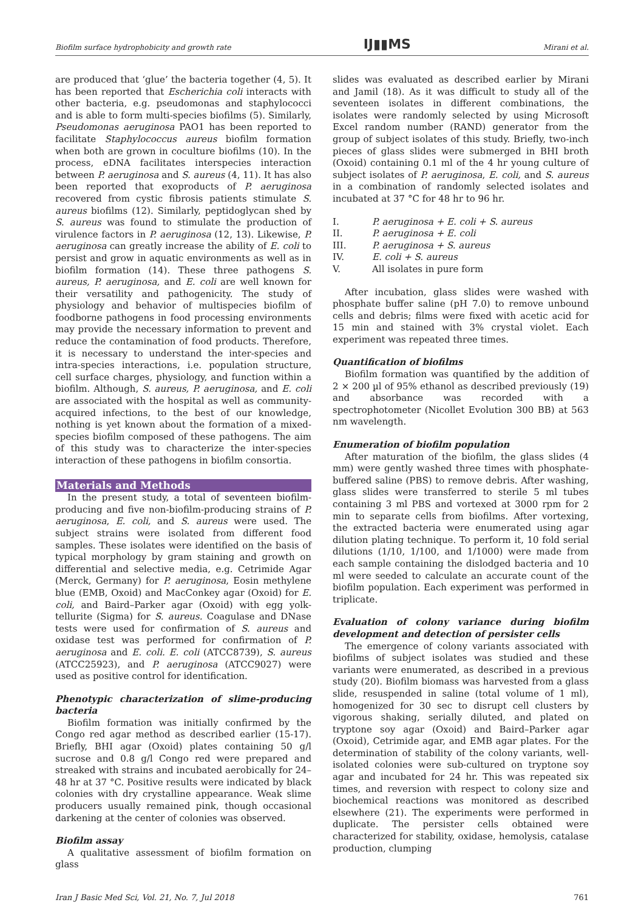Biofilm surface hydrophobicity and growth rate IJ▮▮MS Mirani et al.
are produced that ‘glue’ the bacteria together (4, 5). It has been reported that Escherichia coli interacts with other bacteria, e.g. pseudomonas and staphylococci and is able to form multi-species biofilms (5). Similarly, Pseudomonas aeruginosa PAO1 has been reported to facilitate Staphylococcus aureus biofilm formation when both are grown in coculture biofilms (10). In the process, eDNA facilitates interspecies interaction between P. aeruginosa and S. aureus (4, 11). It has also been reported that exoproducts of P. aeruginosa recovered from cystic fibrosis patients stimulate S. aureus biofilms (12). Similarly, peptidoglycan shed by S. aureus was found to stimulate the production of virulence factors in P. aeruginosa (12, 13). Likewise, P. aeruginosa can greatly increase the ability of E. coli to persist and grow in aquatic environments as well as in biofilm formation (14). These three pathogens S. aureus, P. aeruginosa, and E. coli are well known for their versatility and pathogenicity. The study of physiology and behavior of multispecies biofilm of foodborne pathogens in food processing environments may provide the necessary information to prevent and reduce the contamination of food products. Therefore, it is necessary to understand the inter-species and intra-species interactions, i.e. population structure, cell surface charges, physiology, and function within a biofilm. Although, S. aureus, P. aeruginosa, and E. coli are associated with the hospital as well as community-acquired infections, to the best of our knowledge, nothing is yet known about the formation of a mixed-species biofilm composed of these pathogens. The aim of this study was to characterize the inter-species interaction of these pathogens in biofilm consortia.
Materials and Methods
In the present study, a total of seventeen biofilm-producing and five non-biofilm-producing strains of P. aeruginosa, E. coli, and S. aureus were used. The subject strains were isolated from different food samples. These isolates were identified on the basis of typical morphology by gram staining and growth on differential and selective media, e.g. Cetrimide Agar (Merck, Germany) for P. aeruginosa, Eosin methylene blue (EMB, Oxoid) and MacConkey agar (Oxoid) for E. coli, and Baird–Parker agar (Oxoid) with egg yolk-tellurite (Sigma) for S. aureus. Coagulase and DNase tests were used for confirmation of S. aureus and oxidase test was performed for confirmation of P. aeruginosa and E. coli. E. coli (ATCC8739), S. aureus (ATCC25923), and P. aeruginosa (ATCC9027) were used as positive control for identification.
Phenotypic characterization of slime-producing bacteria
Biofilm formation was initially confirmed by the Congo red agar method as described earlier (15-17). Briefly, BHI agar (Oxoid) plates containing 50 g/l sucrose and 0.8 g/l Congo red were prepared and streaked with strains and incubated aerobically for 24–48 hr at 37 °C. Positive results were indicated by black colonies with dry crystalline appearance. Weak slime producers usually remained pink, though occasional darkening at the center of colonies was observed.
Biofilm assay
A qualitative assessment of biofilm formation on glass
slides was evaluated as described earlier by Mirani and Jamil (18). As it was difficult to study all of the seventeen isolates in different combinations, the isolates were randomly selected by using Microsoft Excel random number (RAND) generator from the group of subject isolates of this study. Briefly, two-inch pieces of glass slides were submerged in BHI broth (Oxoid) containing 0.1 ml of the 4 hr young culture of subject isolates of P. aeruginosa, E. coli, and S. aureus in a combination of randomly selected isolates and incubated at 37 °C for 48 hr to 96 hr.
I. P. aeruginosa + E. coli + S. aureus
II. P. aeruginosa + E. coli
III. P. aeruginosa + S. aureus
IV. E. coli + S. aureus
V. All isolates in pure form
After incubation, glass slides were washed with phosphate buffer saline (pH 7.0) to remove unbound cells and debris; films were fixed with acetic acid for 15 min and stained with 3% crystal violet. Each experiment was repeated three times.
Quantification of biofilms
Biofilm formation was quantified by the addition of 2 × 200 µl of 95% ethanol as described previously (19) and absorbance was recorded with a spectrophotometer (Nicollet Evolution 300 BB) at 563 nm wavelength.
Enumeration of biofilm population
After maturation of the biofilm, the glass slides (4 mm) were gently washed three times with phosphate-buffered saline (PBS) to remove debris. After washing, glass slides were transferred to sterile 5 ml tubes containing 3 ml PBS and vortexed at 3000 rpm for 2 min to separate cells from biofilms. After vortexing, the extracted bacteria were enumerated using agar dilution plating technique. To perform it, 10 fold serial dilutions (1/10, 1/100, and 1/1000) were made from each sample containing the dislodged bacteria and 10 ml were seeded to calculate an accurate count of the biofilm population. Each experiment was performed in triplicate.
Evaluation of colony variance during biofilm development and detection of persister cells
The emergence of colony variants associated with biofilms of subject isolates was studied and these variants were enumerated, as described in a previous study (20). Biofilm biomass was harvested from a glass slide, resuspended in saline (total volume of 1 ml), homogenized for 30 sec to disrupt cell clusters by vigorous shaking, serially diluted, and plated on tryptone soy agar (Oxoid) and Baird–Parker agar (Oxoid), Cetrimide agar, and EMB agar plates. For the determination of stability of the colony variants, well-isolated colonies were sub-cultured on tryptone soy agar and incubated for 24 hr. This was repeated six times, and reversion with respect to colony size and biochemical reactions was monitored as described elsewhere (21). The experiments were performed in duplicate. The persister cells obtained were characterized for stability, oxidase, hemolysis, catalase production, clumping
Iran J Basic Med Sci, Vol. 21, No. 7, Jul 2018 761